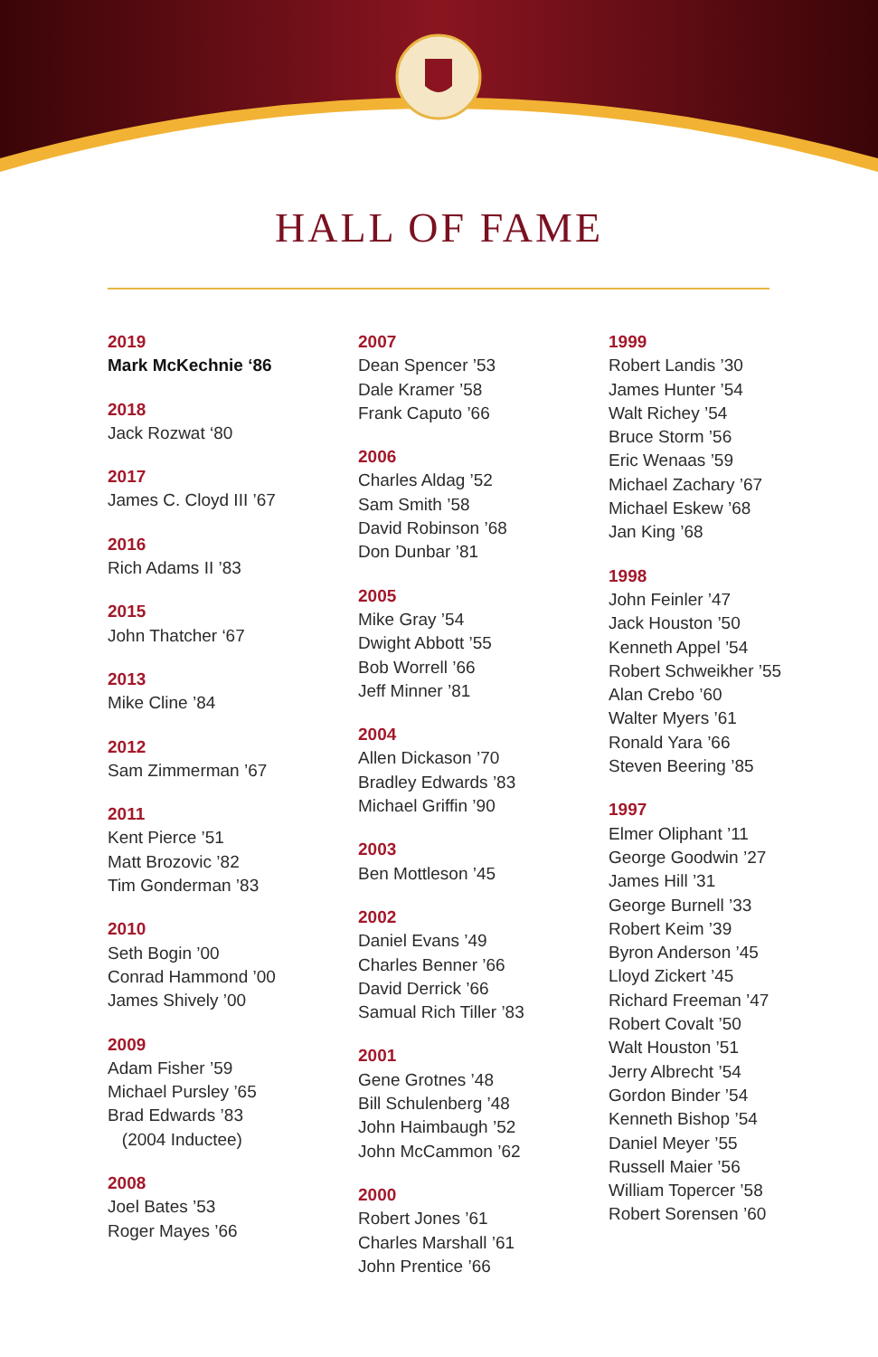HALL OF FAME
2019
Mark McKechnie ‘86
2018
Jack Rozwat ‘80
2017
James C. Cloyd III ’67
2016
Rich Adams II ’83
2015
John Thatcher ‘67
2013
Mike Cline ’84
2012
Sam Zimmerman ’67
2011
Kent Pierce ’51
Matt Brozovic ’82
Tim Gonderman ’83
2010
Seth Bogin ’00
Conrad Hammond ’00
James Shively ’00
2009
Adam Fisher ’59
Michael Pursley ’65
Brad Edwards ’83
(2004 Inductee)
2008
Joel Bates ’53
Roger Mayes ’66
2007
Dean Spencer ’53
Dale Kramer ’58
Frank Caputo ’66
2006
Charles Aldag ’52
Sam Smith ’58
David Robinson ’68
Don Dunbar ’81
2005
Mike Gray ’54
Dwight Abbott ’55
Bob Worrell ’66
Jeff Minner ’81
2004
Allen Dickason ’70
Bradley Edwards ’83
Michael Griffin ’90
2003
Ben Mottleson ’45
2002
Daniel Evans ’49
Charles Benner ’66
David Derrick ’66
Samual Rich Tiller ’83
2001
Gene Grotnes ’48
Bill Schulenberg ’48
John Haimbaugh ’52
John McCammon ’62
2000
Robert Jones ’61
Charles Marshall ’61
John Prentice ’66
1999
Robert Landis ’30
James Hunter ’54
Walt Richey ’54
Bruce Storm ’56
Eric Wenaas ’59
Michael Zachary ’67
Michael Eskew ’68
Jan King ’68
1998
John Feinler ’47
Jack Houston ’50
Kenneth Appel ’54
Robert Schweikher ’55
Alan Crebo ’60
Walter Myers ’61
Ronald Yara ’66
Steven Beering ’85
1997
Elmer Oliphant ’11
George Goodwin ’27
James Hill ’31
George Burnell ’33
Robert Keim ’39
Byron Anderson ’45
Lloyd Zickert ’45
Richard Freeman ’47
Robert Covalt ’50
Walt Houston ’51
Jerry Albrecht ’54
Gordon Binder ’54
Kenneth Bishop ’54
Daniel Meyer ’55
Russell Maier ’56
William Topercer ’58
Robert Sorensen ’60